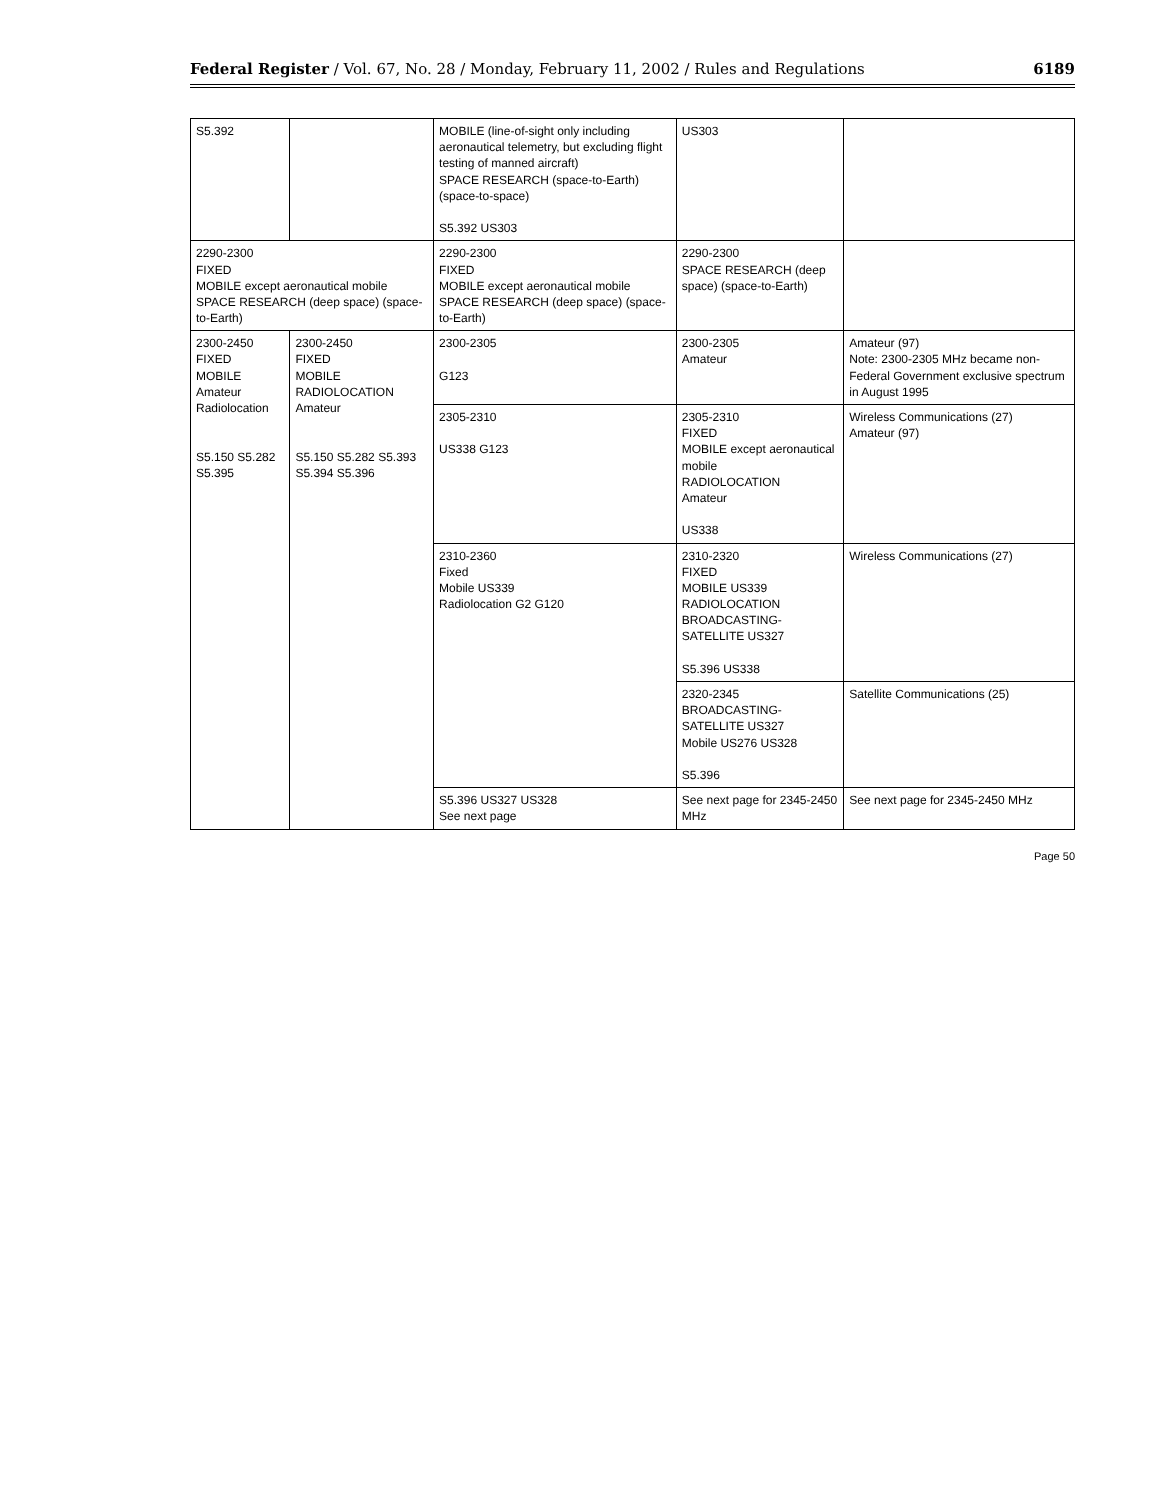Federal Register / Vol. 67, No. 28 / Monday, February 11, 2002 / Rules and Regulations 6189
| S5.392 | | MOBILE (line-of-sight only including aeronautical telemetry, but excluding flight testing of manned aircraft) SPACE RESEARCH (space-to-Earth) (space-to-space) S5.392 US303 | US303 | |
| 2290-2300 FIXED MOBILE except aeronautical mobile SPACE RESEARCH (deep space) (space-to-Earth) | | 2290-2300 FIXED MOBILE except aeronautical mobile SPACE RESEARCH (deep space) (space-to-Earth) | 2290-2300 SPACE RESEARCH (deep space) (space-to-Earth) | |
| 2300-2450 FIXED MOBILE Amateur Radiolocation S5.150 S5.282 S5.395 | 2300-2450 FIXED MOBILE RADIOLOCATION Amateur S5.150 S5.282 S5.393 S5.394 S5.396 | 2300-2305 G123 | 2300-2305 Amateur | Amateur (97) Note: 2300-2305 MHz became non-Federal Government exclusive spectrum in August 1995 |
| | | 2305-2310 US338 G123 | 2305-2310 FIXED MOBILE except aeronautical mobile RADIOLOCATION Amateur US338 | Wireless Communications (27) Amateur (97) |
| | | 2310-2360 Fixed Mobile US339 Radiolocation G2 G120 | 2310-2320 FIXED MOBILE US339 RADIOLOCATION BROADCASTING-SATELLITE US327 S5.396 US338 | Wireless Communications (27) |
| | | | 2320-2345 BROADCASTING-SATELLITE US327 Mobile US276 US328 S5.396 | Satellite Communications (25) |
| | | S5.396 US327 US328 See next page | See next page for 2345-2450 MHz | See next page for 2345-2450 MHz |
Page 50